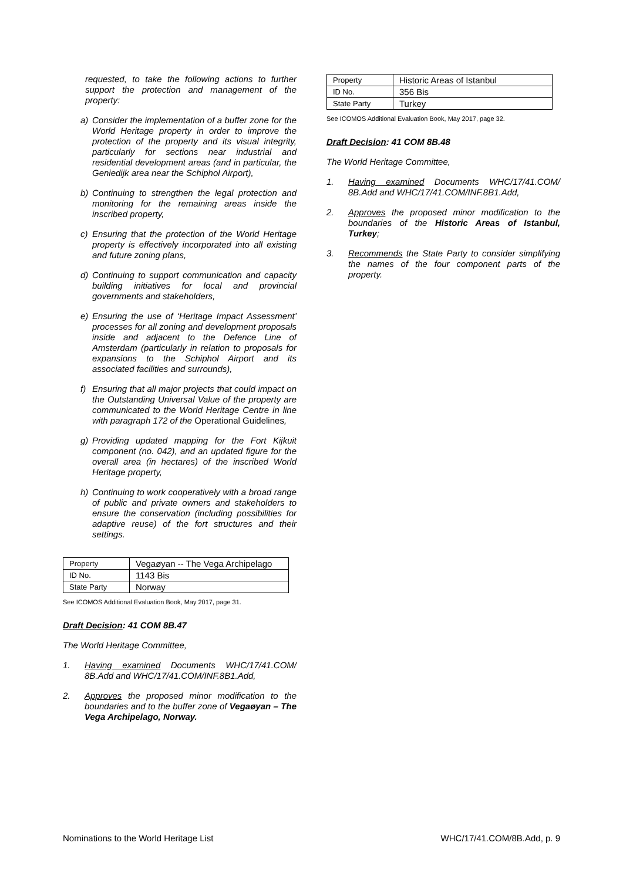requested, to take the following actions to further support the protection and management of the property:
a) Consider the implementation of a buffer zone for the World Heritage property in order to improve the protection of the property and its visual integrity, particularly for sections near industrial and residential development areas (and in particular, the Geniedijk area near the Schiphol Airport),
b) Continuing to strengthen the legal protection and monitoring for the remaining areas inside the inscribed property,
c) Ensuring that the protection of the World Heritage property is effectively incorporated into all existing and future zoning plans,
d) Continuing to support communication and capacity building initiatives for local and provincial governments and stakeholders,
e) Ensuring the use of ‘Heritage Impact Assessment’ processes for all zoning and development proposals inside and adjacent to the Defence Line of Amsterdam (particularly in relation to proposals for expansions to the Schiphol Airport and its associated facilities and surrounds),
f) Ensuring that all major projects that could impact on the Outstanding Universal Value of the property are communicated to the World Heritage Centre in line with paragraph 172 of the Operational Guidelines,
g) Providing updated mapping for the Fort Kijkuit component (no. 042), and an updated figure for the overall area (in hectares) of the inscribed World Heritage property,
h) Continuing to work cooperatively with a broad range of public and private owners and stakeholders to ensure the conservation (including possibilities for adaptive reuse) of the fort structures and their settings.
| Property | Vegaøyan -- The Vega Archipelago |
| ID No. | 1143 Bis |
| State Party | Norway |
See ICOMOS Additional Evaluation Book, May 2017, page 31.
Draft Decision: 41 COM 8B.47
The World Heritage Committee,
1. Having examined Documents WHC/17/41.COM/ 8B.Add and WHC/17/41.COM/INF.8B1.Add,
2. Approves the proposed minor modification to the boundaries and to the buffer zone of Vegaøyan – The Vega Archipelago, Norway.
| Property | Historic Areas of Istanbul |
| ID No. | 356 Bis |
| State Party | Turkey |
See ICOMOS Additional Evaluation Book, May 2017, page 32.
Draft Decision: 41 COM 8B.48
The World Heritage Committee,
1. Having examined Documents WHC/17/41.COM/ 8B.Add and WHC/17/41.COM/INF.8B1.Add,
2. Approves the proposed minor modification to the boundaries of the Historic Areas of Istanbul, Turkey;
3. Recommends the State Party to consider simplifying the names of the four component parts of the property.
Nominations to the World Heritage List WHC/17/41.COM/8B.Add, p. 9